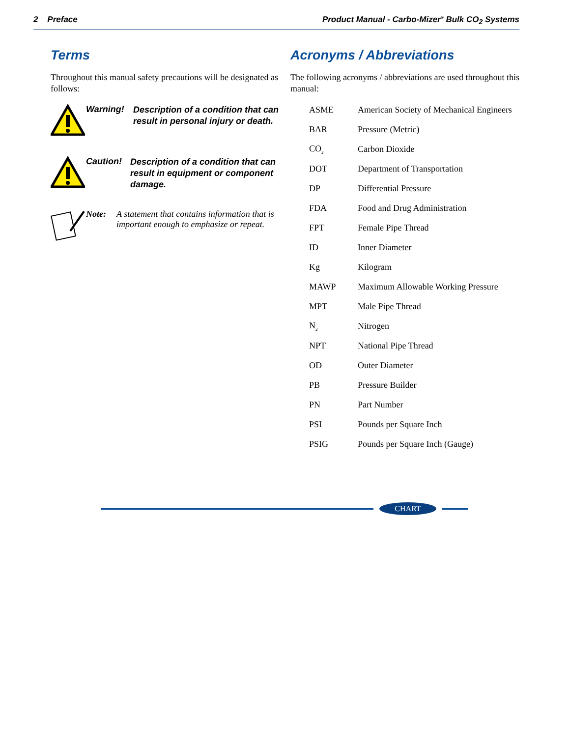2 Preface Product Manual - Carbo-Mizer<sup>®</sup> Bulk CO<sub>2</sub> Systems
Terms
Throughout this manual safety precautions will be designated as follows:
Warning!
Description of a condition that can result in personal injury or death.
Caution!
Description of a condition that can result in equipment or component damage.
Note:
A statement that contains information that is important enough to emphasize or repeat.
Acronyms / Abbreviations
The following acronyms / abbreviations are used throughout this manual:
| ASME | American Society of Mechanical Engineers |
| BAR | Pressure (Metric) |
| CO<sub>2</sub> | Carbon Dioxide |
| DOT | Department of Transportation |
| DP | Differential Pressure |
| FDA | Food and Drug Administration |
| FPT | Female Pipe Thread |
| ID | Inner Diameter |
| Kg | Kilogram |
| MAWP | Maximum Allowable Working Pressure |
| MPT | Male Pipe Thread |
| N<sub>2</sub> | Nitrogen |
| NPT | National Pipe Thread |
| OD | Outer Diameter |
| PB | Pressure Builder |
| PN | Part Number |
| PSI | Pounds per Square Inch |
| PSIG | Pounds per Square Inch (Gauge) |
CHART